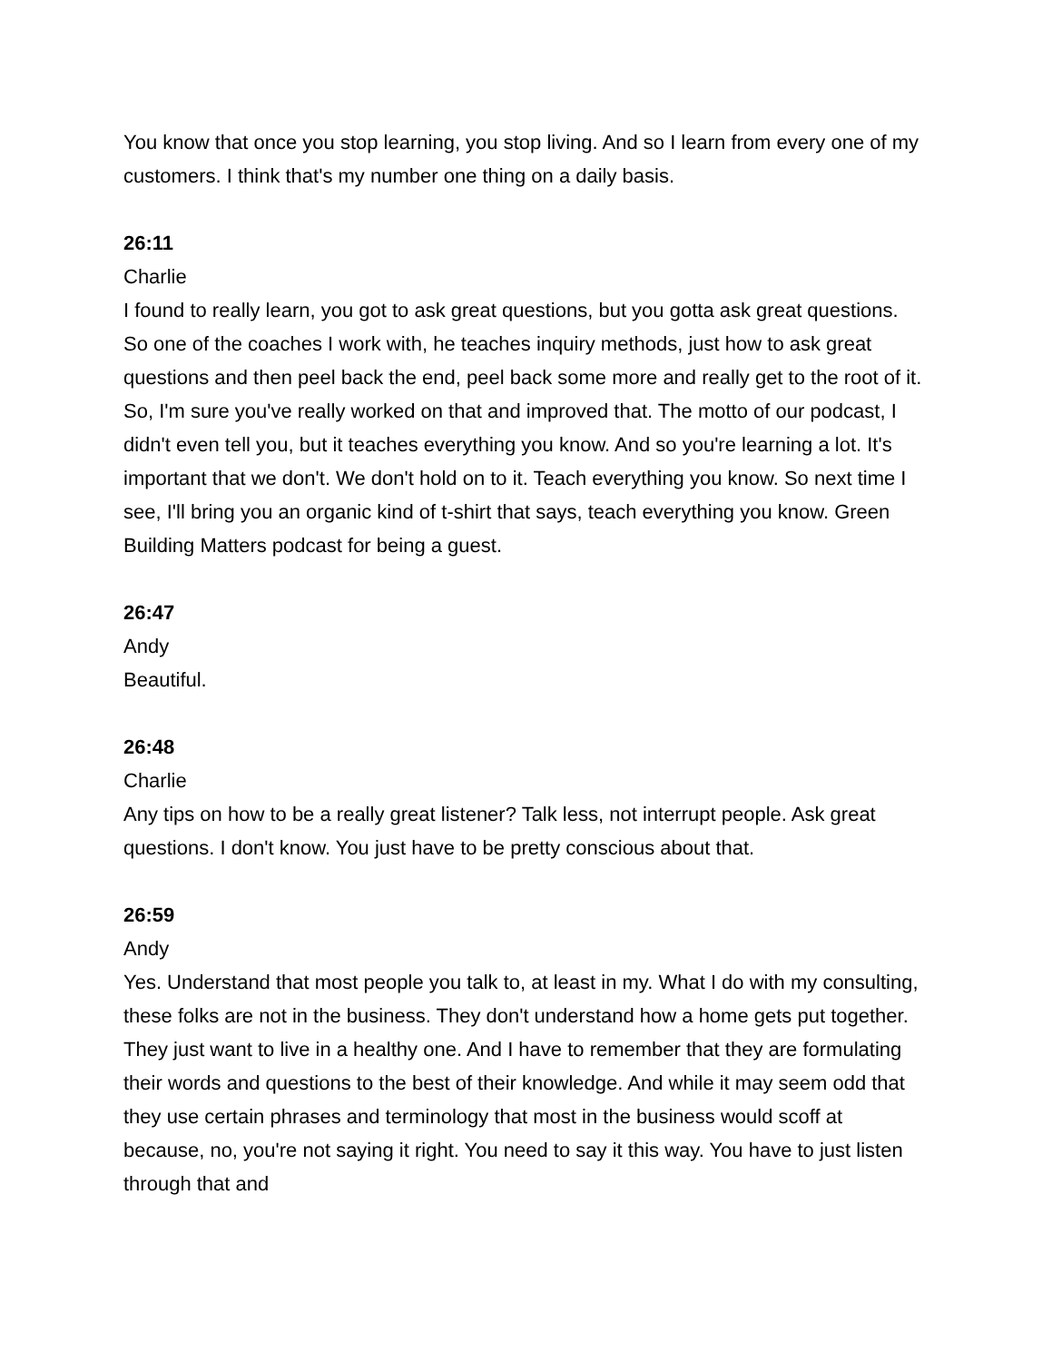You know that once you stop learning, you stop living. And so I learn from every one of my customers. I think that's my number one thing on a daily basis.
26:11
Charlie
I found to really learn, you got to ask great questions, but you gotta ask great questions. So one of the coaches I work with, he teaches inquiry methods, just how to ask great questions and then peel back the end, peel back some more and really get to the root of it. So, I'm sure you've really worked on that and improved that. The motto of our podcast, I didn't even tell you, but it teaches everything you know. And so you're learning a lot. It's important that we don't. We don't hold on to it. Teach everything you know. So next time I see, I'll bring you an organic kind of t-shirt that says, teach everything you know. Green Building Matters podcast for being a guest.
26:47
Andy
Beautiful.
26:48
Charlie
Any tips on how to be a really great listener? Talk less, not interrupt people. Ask great questions. I don't know. You just have to be pretty conscious about that.
26:59
Andy
Yes. Understand that most people you talk to, at least in my. What I do with my consulting, these folks are not in the business. They don't understand how a home gets put together. They just want to live in a healthy one. And I have to remember that they are formulating their words and questions to the best of their knowledge. And while it may seem odd that they use certain phrases and terminology that most in the business would scoff at because, no, you're not saying it right. You need to say it this way. You have to just listen through that and